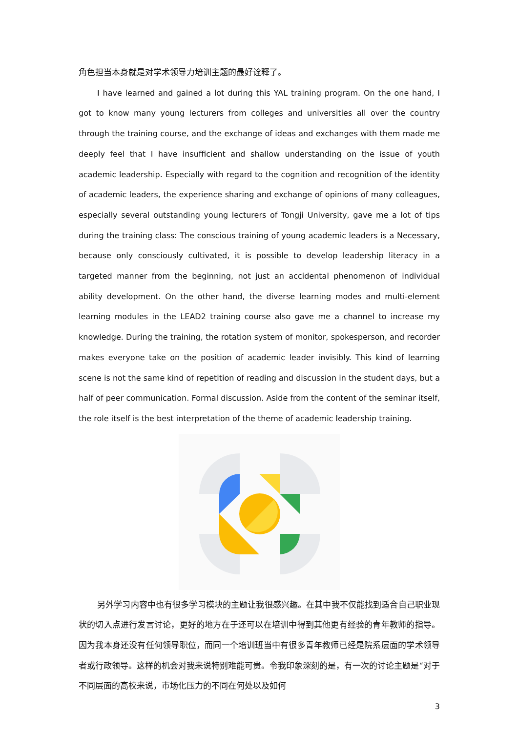角色担当本身就是对学术领导力培训主题的最好诠释了。
I have learned and gained a lot during this YAL training program. On the one hand, I got to know many young lecturers from colleges and universities all over the country through the training course, and the exchange of ideas and exchanges with them made me deeply feel that I have insufficient and shallow understanding on the issue of youth academic leadership. Especially with regard to the cognition and recognition of the identity of academic leaders, the experience sharing and exchange of opinions of many colleagues, especially several outstanding young lecturers of Tongji University, gave me a lot of tips during the training class: The conscious training of young academic leaders is a Necessary, because only consciously cultivated, it is possible to develop leadership literacy in a targeted manner from the beginning, not just an accidental phenomenon of individual ability development. On the other hand, the diverse learning modes and multi-element learning modules in the LEAD2 training course also gave me a channel to increase my knowledge. During the training, the rotation system of monitor, spokesperson, and recorder makes everyone take on the position of academic leader invisibly. This kind of learning scene is not the same kind of repetition of reading and discussion in the student days, but a half of peer communication. Formal discussion. Aside from the content of the seminar itself, the role itself is the best interpretation of the theme of academic leadership training.
另外学习内容中也有很多学习模块的主题让我很感兴趣。在其中我不仅能找到适合自己职业现状的切入点进行发言讨论，更好的地方在于还可以在培训中得到其他更有经验的青年教师的指导。因为我本身还没有任何领导职位，而同一个培训班当中有很多青年教师已经是院系层面的学术领导者或行政领导。这样的机会对我来说特别难能可贵。令我印象深刻的是，有一次的讨论主题是“对于不同层面的高校来说，市场化压力的不同在何处以及如何
3